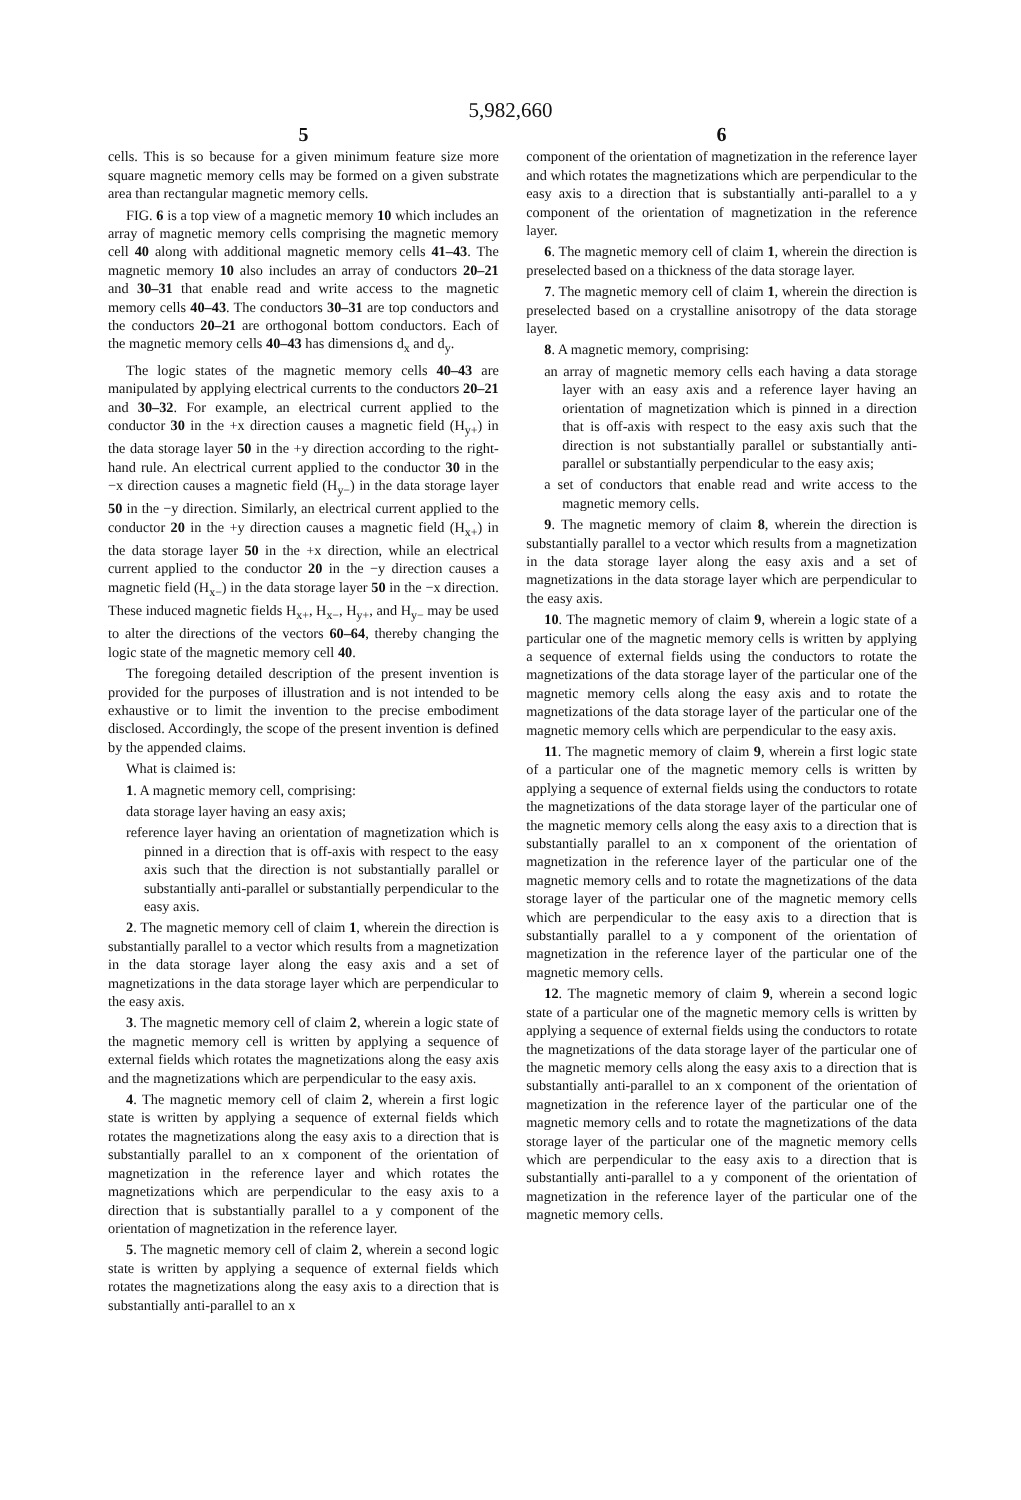5,982,660
5
cells. This is so because for a given minimum feature size more square magnetic memory cells may be formed on a given substrate area than rectangular magnetic memory cells.
FIG. 6 is a top view of a magnetic memory 10 which includes an array of magnetic memory cells comprising the magnetic memory cell 40 along with additional magnetic memory cells 41–43. The magnetic memory 10 also includes an array of conductors 20–21 and 30–31 that enable read and write access to the magnetic memory cells 40–43. The conductors 30–31 are top conductors and the conductors 20–21 are orthogonal bottom conductors. Each of the magnetic memory cells 40–43 has dimensions d<sub>x</sub> and d<sub>y</sub>.
The logic states of the magnetic memory cells 40–43 are manipulated by applying electrical currents to the conductors 20–21 and 30–32. For example, an electrical current applied to the conductor 30 in the +x direction causes a magnetic field (H<sub>y+</sub>) in the data storage layer 50 in the +y direction according to the right-hand rule. An electrical current applied to the conductor 30 in the −x direction causes a magnetic field (H<sub>y−</sub>) in the data storage layer 50 in the −y direction. Similarly, an electrical current applied to the conductor 20 in the +y direction causes a magnetic field (H<sub>x+</sub>) in the data storage layer 50 in the +x direction, while an electrical current applied to the conductor 20 in the −y direction causes a magnetic field (H<sub>x−</sub>) in the data storage layer 50 in the −x direction. These induced magnetic fields H<sub>x+</sub>, H<sub>x−</sub>, H<sub>y+</sub>, and H<sub>y−</sub> may be used to alter the directions of the vectors 60–64, thereby changing the logic state of the magnetic memory cell 40.
The foregoing detailed description of the present invention is provided for the purposes of illustration and is not intended to be exhaustive or to limit the invention to the precise embodiment disclosed. Accordingly, the scope of the present invention is defined by the appended claims.
What is claimed is:
1. A magnetic memory cell, comprising:
data storage layer having an easy axis;
reference layer having an orientation of magnetization which is pinned in a direction that is off-axis with respect to the easy axis such that the direction is not substantially parallel or substantially anti-parallel or substantially perpendicular to the easy axis.
2. The magnetic memory cell of claim 1, wherein the direction is substantially parallel to a vector which results from a magnetization in the data storage layer along the easy axis and a set of magnetizations in the data storage layer which are perpendicular to the easy axis.
3. The magnetic memory cell of claim 2, wherein a logic state of the magnetic memory cell is written by applying a sequence of external fields which rotates the magnetizations along the easy axis and the magnetizations which are perpendicular to the easy axis.
4. The magnetic memory cell of claim 2, wherein a first logic state is written by applying a sequence of external fields which rotates the magnetizations along the easy axis to a direction that is substantially parallel to an x component of the orientation of magnetization in the reference layer and which rotates the magnetizations which are perpendicular to the easy axis to a direction that is substantially parallel to a y component of the orientation of magnetization in the reference layer.
5. The magnetic memory cell of claim 2, wherein a second logic state is written by applying a sequence of external fields which rotates the magnetizations along the easy axis to a direction that is substantially anti-parallel to an x
6
component of the orientation of magnetization in the reference layer and which rotates the magnetizations which are perpendicular to the easy axis to a direction that is substantially anti-parallel to a y component of the orientation of magnetization in the reference layer.
6. The magnetic memory cell of claim 1, wherein the direction is preselected based on a thickness of the data storage layer.
7. The magnetic memory cell of claim 1, wherein the direction is preselected based on a crystalline anisotropy of the data storage layer.
8. A magnetic memory, comprising:
an array of magnetic memory cells each having a data storage layer with an easy axis and a reference layer having an orientation of magnetization which is pinned in a direction that is off-axis with respect to the easy axis such that the direction is not substantially parallel or substantially anti-parallel or substantially perpendicular to the easy axis;
a set of conductors that enable read and write access to the magnetic memory cells.
9. The magnetic memory of claim 8, wherein the direction is substantially parallel to a vector which results from a magnetization in the data storage layer along the easy axis and a set of magnetizations in the data storage layer which are perpendicular to the easy axis.
10. The magnetic memory of claim 9, wherein a logic state of a particular one of the magnetic memory cells is written by applying a sequence of external fields using the conductors to rotate the magnetizations of the data storage layer of the particular one of the magnetic memory cells along the easy axis and to rotate the magnetizations of the data storage layer of the particular one of the magnetic memory cells which are perpendicular to the easy axis.
11. The magnetic memory of claim 9, wherein a first logic state of a particular one of the magnetic memory cells is written by applying a sequence of external fields using the conductors to rotate the magnetizations of the data storage layer of the particular one of the magnetic memory cells along the easy axis to a direction that is substantially parallel to an x component of the orientation of magnetization in the reference layer of the particular one of the magnetic memory cells and to rotate the magnetizations of the data storage layer of the particular one of the magnetic memory cells which are perpendicular to the easy axis to a direction that is substantially parallel to a y component of the orientation of magnetization in the reference layer of the particular one of the magnetic memory cells.
12. The magnetic memory of claim 9, wherein a second logic state of a particular one of the magnetic memory cells is written by applying a sequence of external fields using the conductors to rotate the magnetizations of the data storage layer of the particular one of the magnetic memory cells along the easy axis to a direction that is substantially anti-parallel to an x component of the orientation of magnetization in the reference layer of the particular one of the magnetic memory cells and to rotate the magnetizations of the data storage layer of the particular one of the magnetic memory cells which are perpendicular to the easy axis to a direction that is substantially anti-parallel to a y component of the orientation of magnetization in the reference layer of the particular one of the magnetic memory cells.